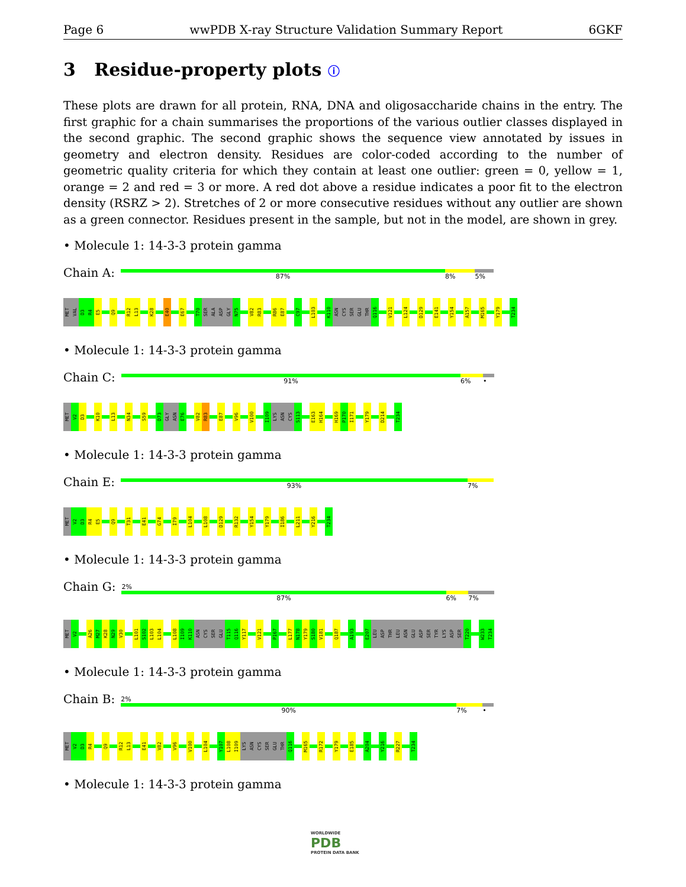Page 6 wwPDB X-ray Structure Validation Summary Report 6GKF
3 Residue-property plots ⓘ
These plots are drawn for all protein, RNA, DNA and oligosaccharide chains in the entry. The first graphic for a chain summarises the proportions of the various outlier classes displayed in the second graphic. The second graphic shows the sequence view annotated by issues in geometry and electron density. Residues are color-coded according to the number of geometric quality criteria for which they contain at least one outlier: green = 0, yellow = 1, orange = 2 and red = 3 or more. A red dot above a residue indicates a poor fit to the electron density (RSRZ > 2). Stretches of 2 or more consecutive residues without any outlier are shown as a green connector. Residues present in the sample, but not in the model, are shown in grey.
• Molecule 1: 14-3-3 protein gamma
Chain A:
87% 8% 5%
MET
VAL
D3
R4
E5
Q9
R12
L13
K28
E40
E67
T70
SER
ALA
ASP
GLY
N75
V82
R83
R86
E87
C97
L103
K110
ASN
CYS
SER
GLU
THR
Q116
V121
L124
D129
E141
Y154
A157
M165
Y179
T234
• Molecule 1: 14-3-3 protein gamma
Chain C:
91% 6% •
MET
V2
D3
K10
L13
N34
S59
D73
GLY
ASN
E76
V82
R83
E87
V96
V100
I109
LYS
ASN
CYS
S113
E163
H164
H169
P170
I171
Y179
D214
T234
• Molecule 1: 14-3-3 protein gamma
Chain E:
93% 7%
MET
V2
D3
R4
E5
Q9
T31
E41
G74
I79
L104
L108
D129
R132
Y154
Y179
I186
L211
Y216
T234
• Molecule 1: 14-3-3 protein gamma
Chain G:
2%
87% 6% 7%
MET
V2
A26
M27
K28
N29
V30
L101
S102
L103
L104
L108
I109
K110
ASN
CYS
SER
GLU
T115
Q116
Y117
V121
P167
L177
N178
Y179
S180
V181
Q187
A193
E207
LEU
ASP
THR
LEU
ASN
GLU
ASP
SER
TYR
LYS
ASP
SER
T220
W233
T234
• Molecule 1: 14-3-3 protein gamma
Chain B:
2%
90% 7% •
MET
V2
D3
R4
Q9
R12
L13
E41
V82
V96
V100
L104
Y107
L108
I109
LYS
ASN
CYS
SER
GLU
THR
Q116
M165
R172
Y179
E185
A204
Y216
R227
T234
• Molecule 1: 14-3-3 protein gamma
WORLDWIDE
PDB
PROTEIN DATA BANK